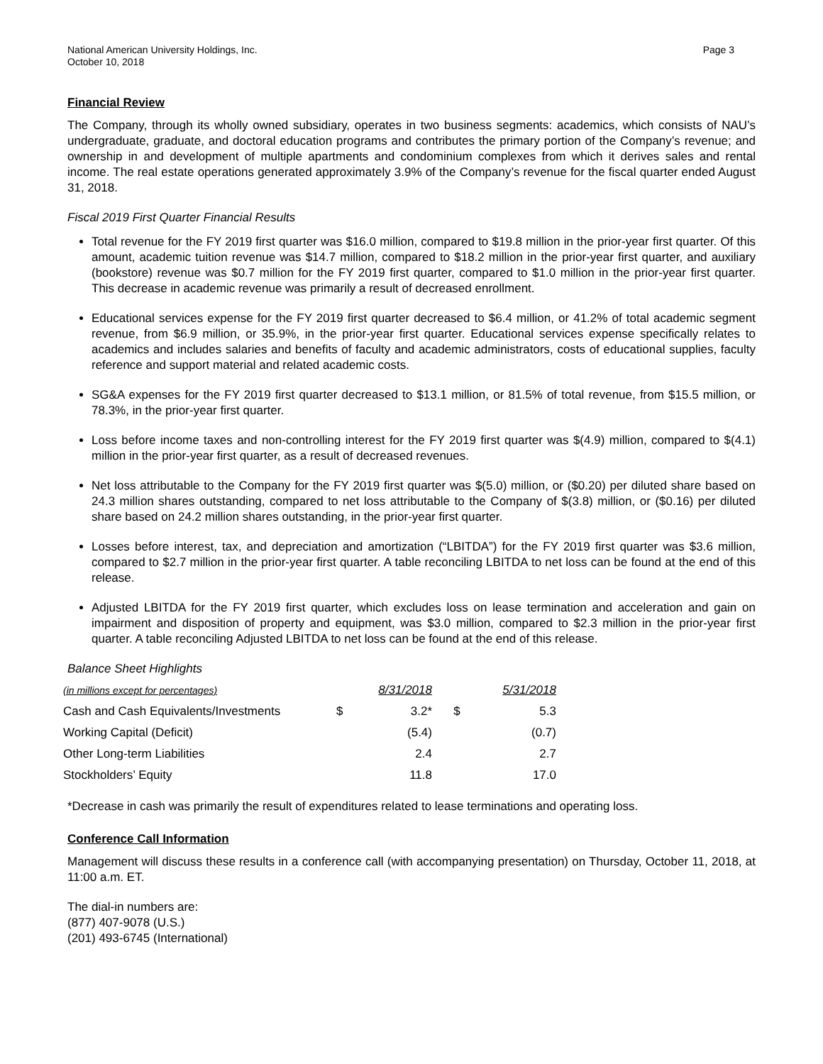National American University Holdings, Inc.
October 10, 2018
Page 3
Financial Review
The Company, through its wholly owned subsidiary, operates in two business segments: academics, which consists of NAU’s undergraduate, graduate, and doctoral education programs and contributes the primary portion of the Company’s revenue; and ownership in and development of multiple apartments and condominium complexes from which it derives sales and rental income. The real estate operations generated approximately 3.9% of the Company’s revenue for the fiscal quarter ended August 31, 2018.
Fiscal 2019 First Quarter Financial Results
Total revenue for the FY 2019 first quarter was $16.0 million, compared to $19.8 million in the prior-year first quarter. Of this amount, academic tuition revenue was $14.7 million, compared to $18.2 million in the prior-year first quarter, and auxiliary (bookstore) revenue was $0.7 million for the FY 2019 first quarter, compared to $1.0 million in the prior-year first quarter. This decrease in academic revenue was primarily a result of decreased enrollment.
Educational services expense for the FY 2019 first quarter decreased to $6.4 million, or 41.2% of total academic segment revenue, from $6.9 million, or 35.9%, in the prior-year first quarter. Educational services expense specifically relates to academics and includes salaries and benefits of faculty and academic administrators, costs of educational supplies, faculty reference and support material and related academic costs.
SG&A expenses for the FY 2019 first quarter decreased to $13.1 million, or 81.5% of total revenue, from $15.5 million, or 78.3%, in the prior-year first quarter.
Loss before income taxes and non-controlling interest for the FY 2019 first quarter was $(4.9) million, compared to $(4.1) million in the prior-year first quarter, as a result of decreased revenues.
Net loss attributable to the Company for the FY 2019 first quarter was $(5.0) million, or ($0.20) per diluted share based on 24.3 million shares outstanding, compared to net loss attributable to the Company of $(3.8) million, or ($0.16) per diluted share based on 24.2 million shares outstanding, in the prior-year first quarter.
Losses before interest, tax, and depreciation and amortization (“LBITDA”) for the FY 2019 first quarter was $3.6 million, compared to $2.7 million in the prior-year first quarter. A table reconciling LBITDA to net loss can be found at the end of this release.
Adjusted LBITDA for the FY 2019 first quarter, which excludes loss on lease termination and acceleration and gain on impairment and disposition of property and equipment, was $3.0 million, compared to $2.3 million in the prior-year first quarter. A table reconciling Adjusted LBITDA to net loss can be found at the end of this release.
Balance Sheet Highlights
| (in millions except for percentages) | | 8/31/2018 | | 5/31/2018 |
| --- | --- | --- | --- | --- |
| Cash and Cash Equivalents/Investments | $ | 3.2* | $ | 5.3 |
| Working Capital (Deficit) | | (5.4) | | (0.7) |
| Other Long-term Liabilities | | 2.4 | | 2.7 |
| Stockholders’ Equity | | 11.8 | | 17.0 |
*Decrease in cash was primarily the result of expenditures related to lease terminations and operating loss.
Conference Call Information
Management will discuss these results in a conference call (with accompanying presentation) on Thursday, October 11, 2018, at 11:00 a.m. ET.
The dial-in numbers are:
(877) 407-9078 (U.S.)
(201) 493-6745 (International)